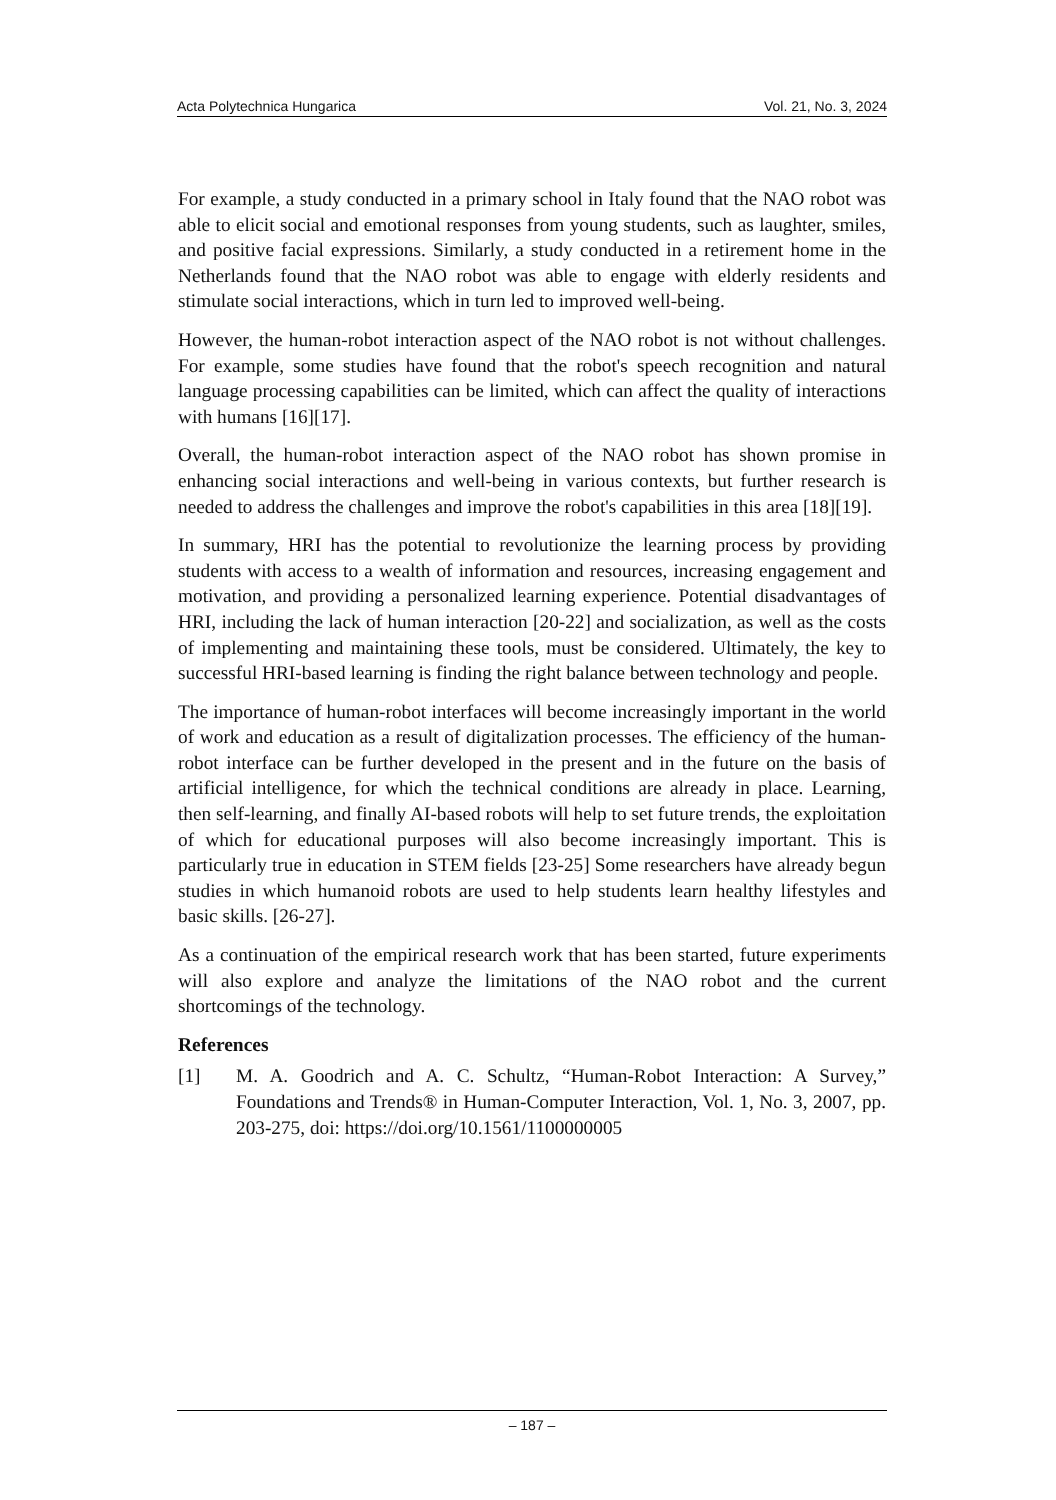Acta Polytechnica Hungarica Vol. 21, No. 3, 2024
For example, a study conducted in a primary school in Italy found that the NAO robot was able to elicit social and emotional responses from young students, such as laughter, smiles, and positive facial expressions. Similarly, a study conducted in a retirement home in the Netherlands found that the NAO robot was able to engage with elderly residents and stimulate social interactions, which in turn led to improved well-being.
However, the human-robot interaction aspect of the NAO robot is not without challenges. For example, some studies have found that the robot's speech recognition and natural language processing capabilities can be limited, which can affect the quality of interactions with humans [16][17].
Overall, the human-robot interaction aspect of the NAO robot has shown promise in enhancing social interactions and well-being in various contexts, but further research is needed to address the challenges and improve the robot's capabilities in this area [18][19].
In summary, HRI has the potential to revolutionize the learning process by providing students with access to a wealth of information and resources, increasing engagement and motivation, and providing a personalized learning experience. Potential disadvantages of HRI, including the lack of human interaction [20-22] and socialization, as well as the costs of implementing and maintaining these tools, must be considered. Ultimately, the key to successful HRI-based learning is finding the right balance between technology and people.
The importance of human-robot interfaces will become increasingly important in the world of work and education as a result of digitalization processes. The efficiency of the human-robot interface can be further developed in the present and in the future on the basis of artificial intelligence, for which the technical conditions are already in place. Learning, then self-learning, and finally AI-based robots will help to set future trends, the exploitation of which for educational purposes will also become increasingly important. This is particularly true in education in STEM fields [23-25] Some researchers have already begun studies in which humanoid robots are used to help students learn healthy lifestyles and basic skills. [26-27].
As a continuation of the empirical research work that has been started, future experiments will also explore and analyze the limitations of the NAO robot and the current shortcomings of the technology.
References
[1] M. A. Goodrich and A. C. Schultz, “Human-Robot Interaction: A Survey,” Foundations and Trends® in Human-Computer Interaction, Vol. 1, No. 3, 2007, pp. 203-275, doi: https://doi.org/10.1561/1100000005
– 187 –